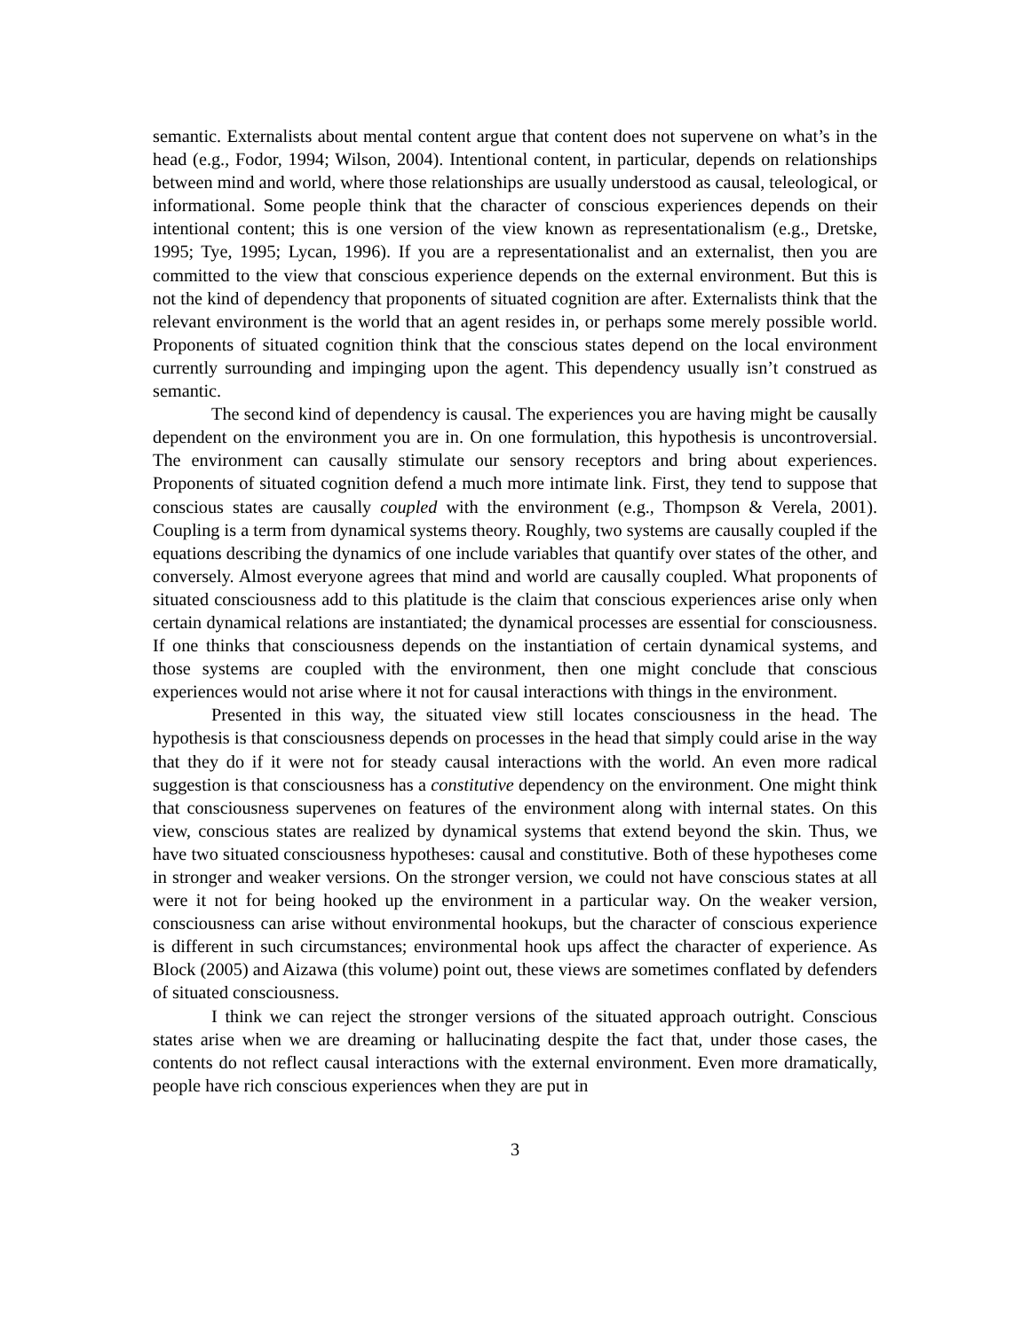semantic. Externalists about mental content argue that content does not supervene on what’s in the head (e.g., Fodor, 1994; Wilson, 2004). Intentional content, in particular, depends on relationships between mind and world, where those relationships are usually understood as causal, teleological, or informational. Some people think that the character of conscious experiences depends on their intentional content; this is one version of the view known as representationalism (e.g., Dretske, 1995; Tye, 1995; Lycan, 1996). If you are a representationalist and an externalist, then you are committed to the view that conscious experience depends on the external environment. But this is not the kind of dependency that proponents of situated cognition are after. Externalists think that the relevant environment is the world that an agent resides in, or perhaps some merely possible world. Proponents of situated cognition think that the conscious states depend on the local environment currently surrounding and impinging upon the agent. This dependency usually isn’t construed as semantic.
The second kind of dependency is causal. The experiences you are having might be causally dependent on the environment you are in. On one formulation, this hypothesis is uncontroversial. The environment can causally stimulate our sensory receptors and bring about experiences. Proponents of situated cognition defend a much more intimate link. First, they tend to suppose that conscious states are causally coupled with the environment (e.g., Thompson & Verela, 2001). Coupling is a term from dynamical systems theory. Roughly, two systems are causally coupled if the equations describing the dynamics of one include variables that quantify over states of the other, and conversely. Almost everyone agrees that mind and world are causally coupled. What proponents of situated consciousness add to this platitude is the claim that conscious experiences arise only when certain dynamical relations are instantiated; the dynamical processes are essential for consciousness. If one thinks that consciousness depends on the instantiation of certain dynamical systems, and those systems are coupled with the environment, then one might conclude that conscious experiences would not arise where it not for causal interactions with things in the environment.
Presented in this way, the situated view still locates consciousness in the head. The hypothesis is that consciousness depends on processes in the head that simply could arise in the way that they do if it were not for steady causal interactions with the world. An even more radical suggestion is that consciousness has a constitutive dependency on the environment. One might think that consciousness supervenes on features of the environment along with internal states. On this view, conscious states are realized by dynamical systems that extend beyond the skin. Thus, we have two situated consciousness hypotheses: causal and constitutive. Both of these hypotheses come in stronger and weaker versions. On the stronger version, we could not have conscious states at all were it not for being hooked up the environment in a particular way. On the weaker version, consciousness can arise without environmental hookups, but the character of conscious experience is different in such circumstances; environmental hook ups affect the character of experience. As Block (2005) and Aizawa (this volume) point out, these views are sometimes conflated by defenders of situated consciousness.
I think we can reject the stronger versions of the situated approach outright. Conscious states arise when we are dreaming or hallucinating despite the fact that, under those cases, the contents do not reflect causal interactions with the external environment. Even more dramatically, people have rich conscious experiences when they are put in
3